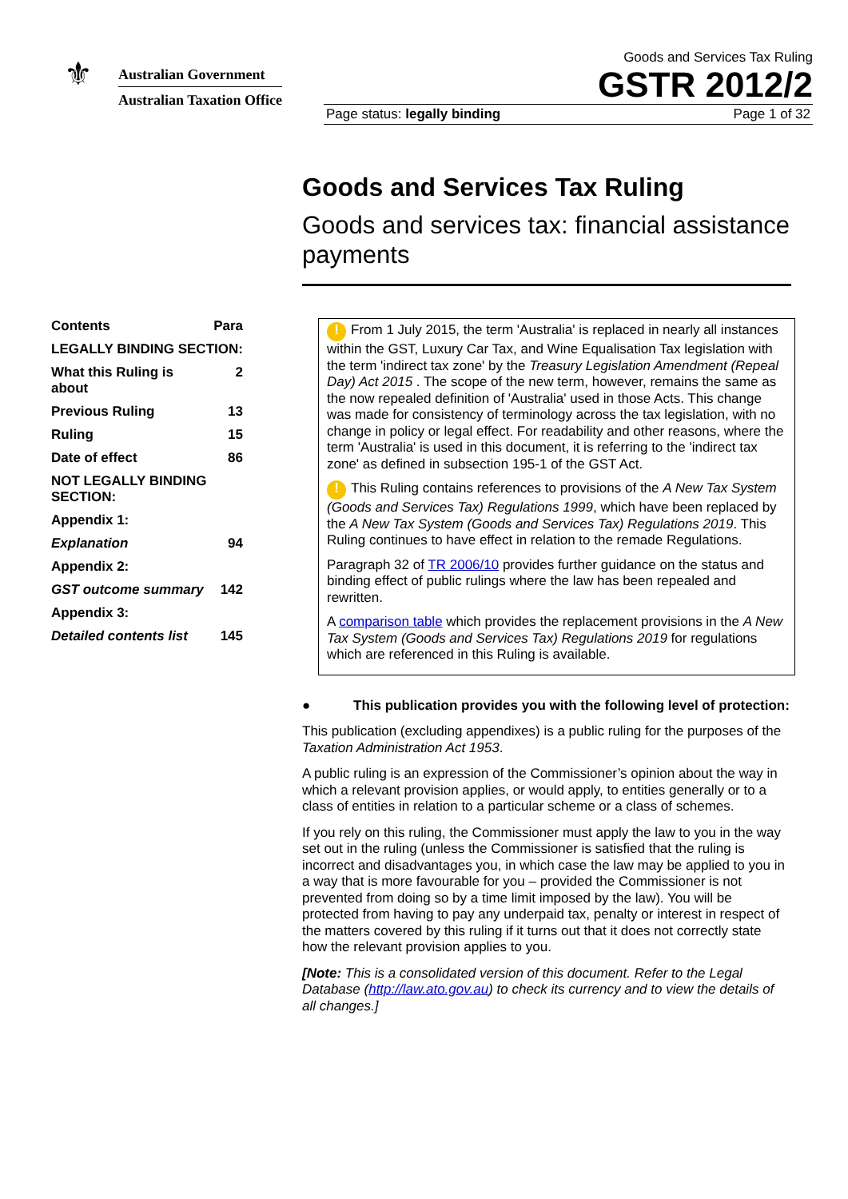⚜
Australian Government
Australian Taxation Office
Goods and Services Tax Ruling
GSTR 2012/2
Page status: legally binding Page 1 of 32
Goods and Services Tax Ruling
Goods and services tax: financial assistance payments
| Contents | Para |
| --- | --- |
| LEGALLY BINDING SECTION: | |
| What this Ruling is about | 2 |
| Previous Ruling | 13 |
| Ruling | 15 |
| Date of effect | 86 |
| NOT LEGALLY BINDING SECTION: | |
| Appendix 1: | |
| Explanation | 94 |
| Appendix 2: | |
| GST outcome summary | 142 |
| Appendix 3: | |
| Detailed contents list | 145 |
! From 1 July 2015, the term 'Australia' is replaced in nearly all instances within the GST, Luxury Car Tax, and Wine Equalisation Tax legislation with the term 'indirect tax zone' by the Treasury Legislation Amendment (Repeal Day) Act 2015 . The scope of the new term, however, remains the same as the now repealed definition of 'Australia' used in those Acts. This change was made for consistency of terminology across the tax legislation, with no change in policy or legal effect. For readability and other reasons, where the term 'Australia' is used in this document, it is referring to the 'indirect tax zone' as defined in subsection 195-1 of the GST Act.
! This Ruling contains references to provisions of the A New Tax System (Goods and Services Tax) Regulations 1999, which have been replaced by the A New Tax System (Goods and Services Tax) Regulations 2019. This Ruling continues to have effect in relation to the remade Regulations.
Paragraph 32 of TR 2006/10 provides further guidance on the status and binding effect of public rulings where the law has been repealed and rewritten.
A comparison table which provides the replacement provisions in the A New Tax System (Goods and Services Tax) Regulations 2019 for regulations which are referenced in this Ruling is available.
● This publication provides you with the following level of protection:
This publication (excluding appendixes) is a public ruling for the purposes of the Taxation Administration Act 1953.
A public ruling is an expression of the Commissioner’s opinion about the way in which a relevant provision applies, or would apply, to entities generally or to a class of entities in relation to a particular scheme or a class of schemes.
If you rely on this ruling, the Commissioner must apply the law to you in the way set out in the ruling (unless the Commissioner is satisfied that the ruling is incorrect and disadvantages you, in which case the law may be applied to you in a way that is more favourable for you – provided the Commissioner is not prevented from doing so by a time limit imposed by the law). You will be protected from having to pay any underpaid tax, penalty or interest in respect of the matters covered by this ruling if it turns out that it does not correctly state how the relevant provision applies to you.
[Note: This is a consolidated version of this document. Refer to the Legal Database (http://law.ato.gov.au) to check its currency and to view the details of all changes.]